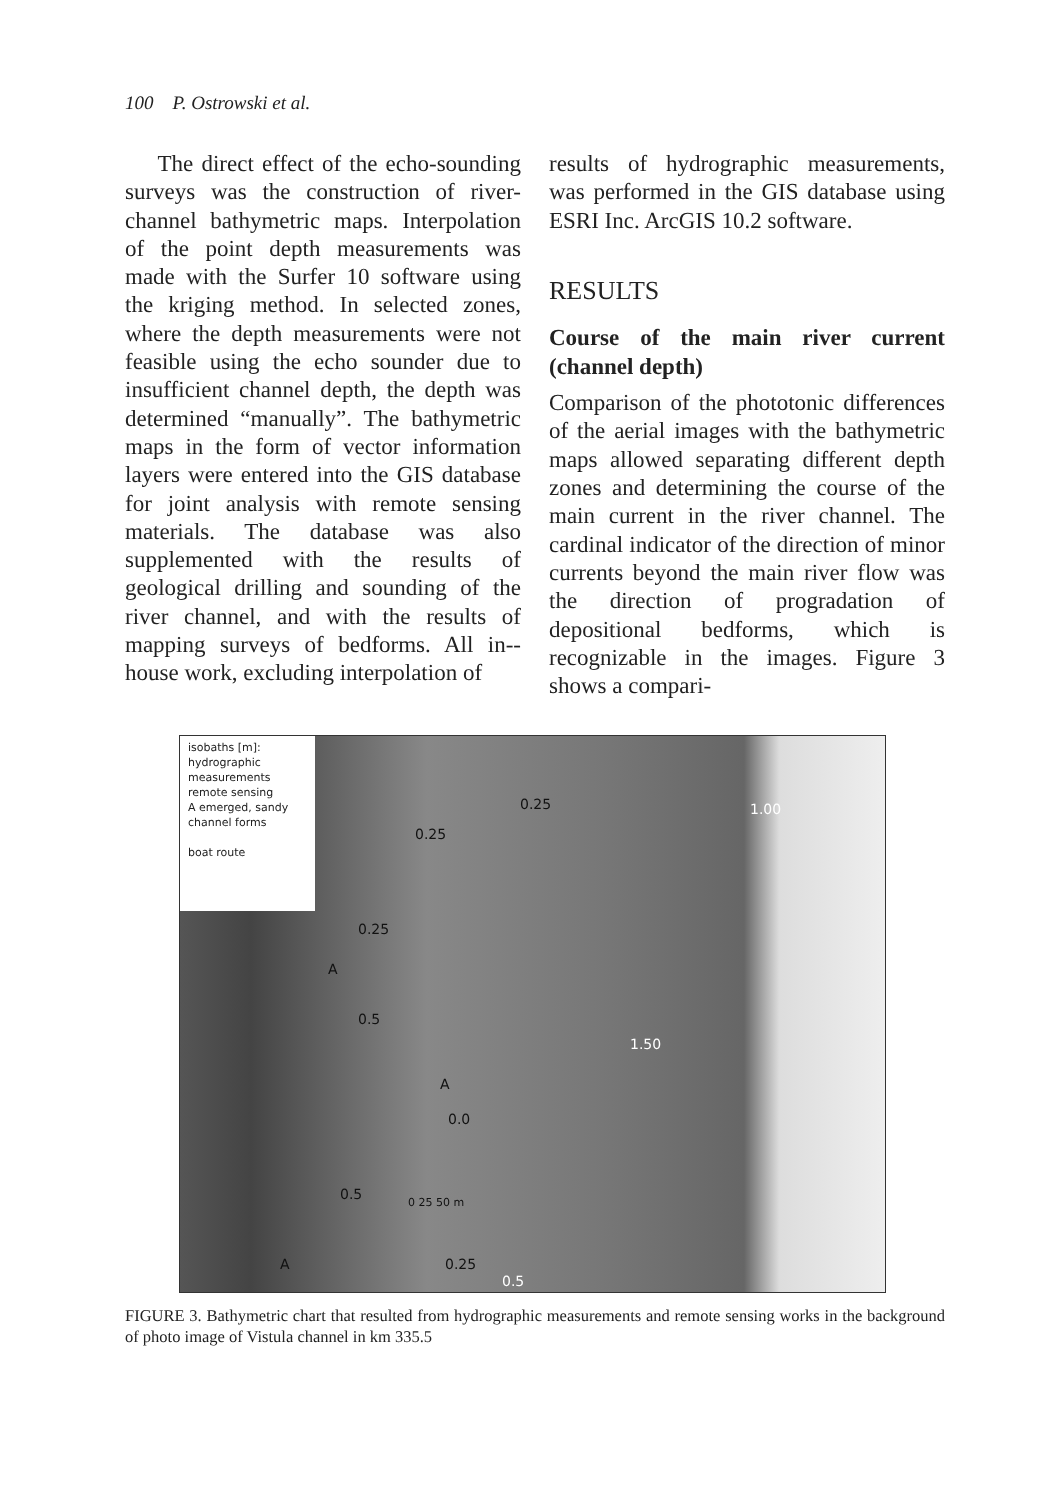100 P. Ostrowski et al.
The direct effect of the echo-sounding surveys was the construction of river-channel bathymetric maps. Interpolation of the point depth measurements was made with the Surfer 10 software using the kriging method. In selected zones, where the depth measurements were not feasible using the echo sounder due to insufficient channel depth, the depth was determined “manually”. The bathymetric maps in the form of vector information layers were entered into the GIS database for joint analysis with remote sensing materials. The database was also supplemented with the results of geological drilling and sounding of the river channel, and with the results of mapping surveys of bedforms. All in--house work, excluding interpolation of
results of hydrographic measurements, was performed in the GIS database using ESRI Inc. ArcGIS 10.2 software.
RESULTS
Course of the main river current (channel depth)
Comparison of the phototonic differences of the aerial images with the bathymetric maps allowed separating different depth zones and determining the course of the main current in the river channel. The cardinal indicator of the direction of minor currents beyond the main river flow was the direction of progradation of depositional bedforms, which is recognizable in the images. Figure 3 shows a compari-
isobaths [m]:
hydrographic measurements
remote sensing
A emerged, sandy channel forms
boat route
0.25
0.25
1.00
0.25
A
0.5
1.50
A
0.0
0.5 0 25 50 m
A 0.25
0.5
FIGURE 3. Bathymetric chart that resulted from hydrographic measurements and remote sensing works in the background of photo image of Vistula channel in km 335.5